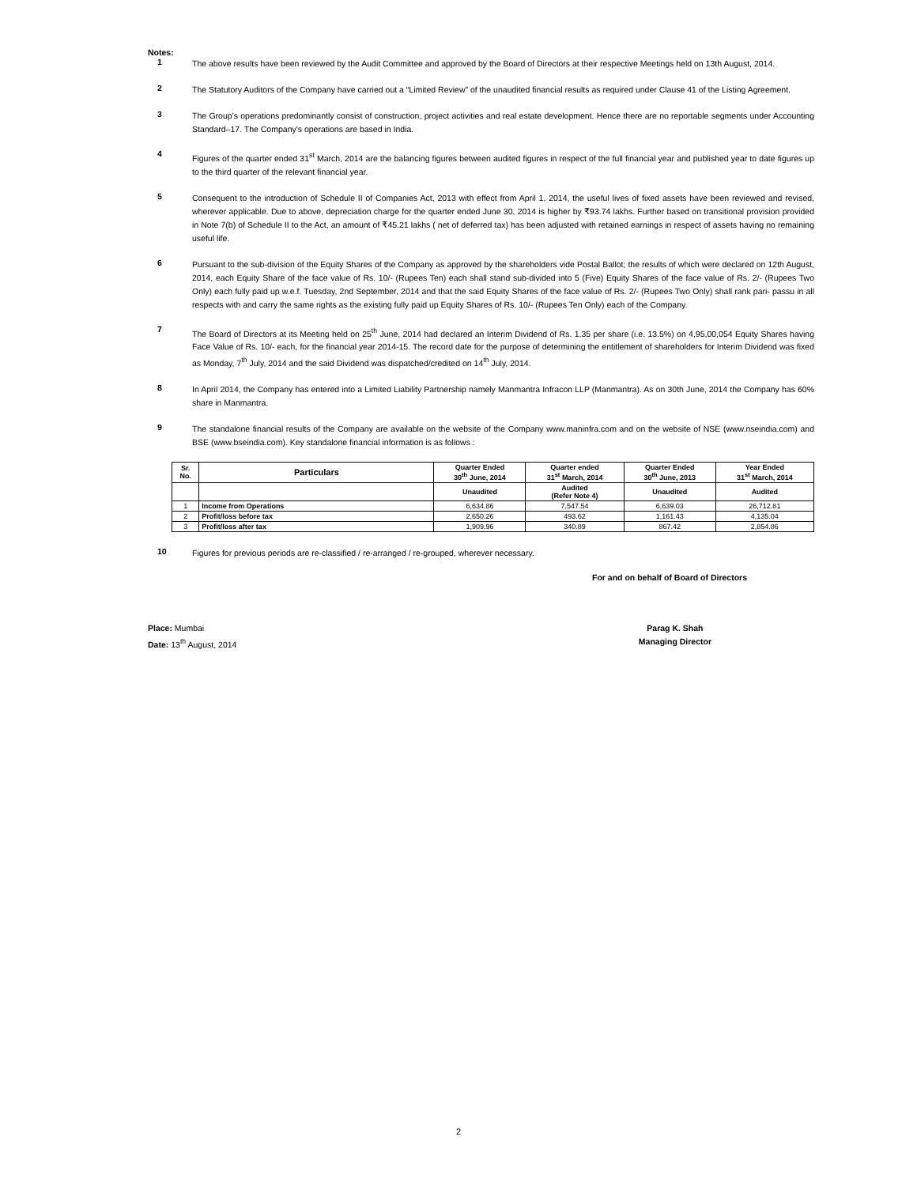Notes:
1
The above results have been reviewed by the Audit Committee and approved by the Board of Directors at their respective Meetings held on 13th August, 2014.
2
The Statutory Auditors of the Company have carried out a “Limited Review” of the unaudited financial results as required under Clause 41 of the Listing Agreement.
3
The Group’s operations predominantly consist of construction, project activities and real estate development. Hence there are no reportable segments under Accounting Standard–17. The Company's operations are based in India.
4
Figures of the quarter ended 31<sup>st</sup> March, 2014 are the balancing figures between audited figures in respect of the full financial year and published year to date figures up to the third quarter of the relevant financial year.
5
Consequent to the introduction of Schedule II of Companies Act, 2013 with effect from April 1, 2014, the useful lives of fixed assets have been reviewed and revised, wherever applicable. Due to above, depreciation charge for the quarter ended June 30, 2014 is higher by ₹93.74 lakhs. Further based on transitional provision provided in Note 7(b) of Schedule II to the Act, an amount of ₹45.21 lakhs ( net of deferred tax) has been adjusted with retained earnings in respect of assets having no remaining useful life.
6
Pursuant to the sub-division of the Equity Shares of the Company as approved by the shareholders vide Postal Ballot; the results of which were declared on 12th August, 2014, each Equity Share of the face value of Rs. 10/- (Rupees Ten) each shall stand sub-divided into 5 (Five) Equity Shares of the face value of Rs. 2/- (Rupees Two Only) each fully paid up w.e.f. Tuesday, 2nd September, 2014 and that the said Equity Shares of the face value of Rs. 2/- (Rupees Two Only) shall rank pari- passu in all respects with and carry the same rights as the existing fully paid up Equity Shares of Rs. 10/- (Rupees Ten Only) each of the Company.
7
The Board of Directors at its Meeting held on 25<sup>th</sup> June, 2014 had declared an Interim Dividend of Rs. 1.35 per share (i.e. 13.5%) on 4,95,00,054 Equity Shares having Face Value of Rs. 10/- each, for the financial year 2014-15. The record date for the purpose of determining the entitlement of shareholders for Interim Dividend was fixed as Monday, 7<sup>th</sup> July, 2014 and the said Dividend was dispatched/credited on 14<sup>th</sup> July, 2014.
8
In April 2014, the Company has entered into a Limited Liability Partnership namely Manmantra Infracon LLP (Manmantra). As on 30th June, 2014 the Company has 60% share in Manmantra.
9
The standalone financial results of the Company are available on the website of the Company www.maninfra.com and on the website of NSE (www.nseindia.com) and BSE (www.bseindia.com). Key standalone financial information is as follows :
| Sr. No. | Particulars | Quarter Ended 30<sup>th</sup> June, 2014 | Quarter ended 31<sup>st</sup> March, 2014 | Quarter Ended 30<sup>th</sup> June, 2013 | Year Ended 31<sup>st</sup> March, 2014 |
| --- | --- | --- | --- | --- | --- |
| | | Unaudited | Audited (Refer Note 4) | Unaudited | Audited |
| 1 | Income from Operations | 6,634.86 | 7,547.54 | 6,639.03 | 26,712.81 |
| 2 | Profit/loss before tax | 2,650.26 | 493.62 | 1,161.43 | 4,135.04 |
| 3 | Profit/loss after tax | 1,909.96 | 340.89 | 867.42 | 2,854.86 |
10
Figures for previous periods are re-classified / re-arranged / re-grouped, wherever necessary.
For and on behalf of Board of Directors
Place: Mumbai
Date: 13<sup>th</sup> August, 2014
Parag K. Shah
Managing Director
2